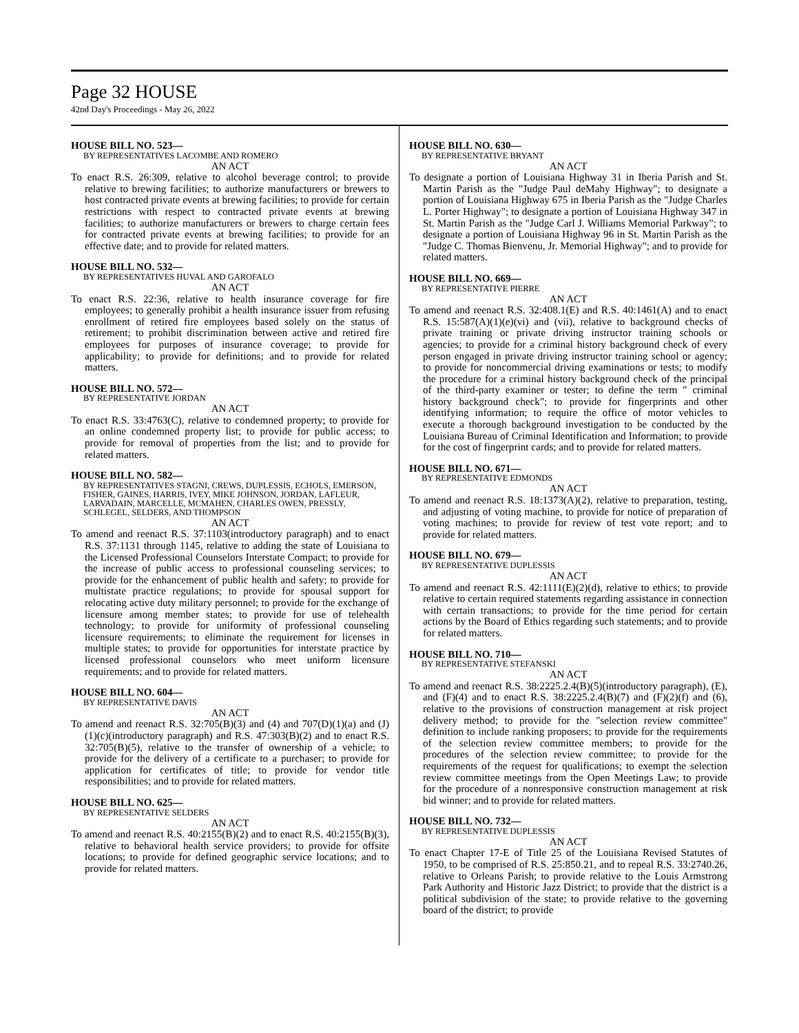Page 32 HOUSE
42nd Day's Proceedings - May 26, 2022
HOUSE BILL NO. 523—
BY REPRESENTATIVES LACOMBE AND ROMERO
AN ACT
To enact R.S. 26:309, relative to alcohol beverage control; to provide relative to brewing facilities; to authorize manufacturers or brewers to host contracted private events at brewing facilities; to provide for certain restrictions with respect to contracted private events at brewing facilities; to authorize manufacturers or brewers to charge certain fees for contracted private events at brewing facilities; to provide for an effective date; and to provide for related matters.
HOUSE BILL NO. 532—
BY REPRESENTATIVES HUVAL AND GAROFALO
AN ACT
To enact R.S. 22:36, relative to health insurance coverage for fire employees; to generally prohibit a health insurance issuer from refusing enrollment of retired fire employees based solely on the status of retirement; to prohibit discrimination between active and retired fire employees for purposes of insurance coverage; to provide for applicability; to provide for definitions; and to provide for related matters.
HOUSE BILL NO. 572—
BY REPRESENTATIVE JORDAN
AN ACT
To enact R.S. 33:4763(C), relative to condemned property; to provide for an online condemned property list; to provide for public access; to provide for removal of properties from the list; and to provide for related matters.
HOUSE BILL NO. 582—
BY REPRESENTATIVES STAGNI, CREWS, DUPLESSIS, ECHOLS, EMERSON, FISHER, GAINES, HARRIS, IVEY, MIKE JOHNSON, JORDAN, LAFLEUR, LARVADAIN, MARCELLE, MCMAHEN, CHARLES OWEN, PRESSLY, SCHLEGEL, SELDERS, AND THOMPSON
AN ACT
To amend and reenact R.S. 37:1103(introductory paragraph) and to enact R.S. 37:1131 through 1145, relative to adding the state of Louisiana to the Licensed Professional Counselors Interstate Compact; to provide for the increase of public access to professional counseling services; to provide for the enhancement of public health and safety; to provide for multistate practice regulations; to provide for spousal support for relocating active duty military personnel; to provide for the exchange of licensure among member states; to provide for use of telehealth technology; to provide for uniformity of professional counseling licensure requirements; to eliminate the requirement for licenses in multiple states; to provide for opportunities for interstate practice by licensed professional counselors who meet uniform licensure requirements; and to provide for related matters.
HOUSE BILL NO. 604—
BY REPRESENTATIVE DAVIS
AN ACT
To amend and reenact R.S. 32:705(B)(3) and (4) and 707(D)(1)(a) and (J)(1)(c)(introductory paragraph) and R.S. 47:303(B)(2) and to enact R.S. 32:705(B)(5), relative to the transfer of ownership of a vehicle; to provide for the delivery of a certificate to a purchaser; to provide for application for certificates of title; to provide for vendor title responsibilities; and to provide for related matters.
HOUSE BILL NO. 625—
BY REPRESENTATIVE SELDERS
AN ACT
To amend and reenact R.S. 40:2155(B)(2) and to enact R.S. 40:2155(B)(3), relative to behavioral health service providers; to provide for offsite locations; to provide for defined geographic service locations; and to provide for related matters.
HOUSE BILL NO. 630—
BY REPRESENTATIVE BRYANT
AN ACT
To designate a portion of Louisiana Highway 31 in Iberia Parish and St. Martin Parish as the "Judge Paul deMahy Highway"; to designate a portion of Louisiana Highway 675 in Iberia Parish as the "Judge Charles L. Porter Highway"; to designate a portion of Louisiana Highway 347 in St. Martin Parish as the "Judge Carl J. Williams Memorial Parkway"; to designate a portion of Louisiana Highway 96 in St. Martin Parish as the "Judge C. Thomas Bienvenu, Jr. Memorial Highway"; and to provide for related matters.
HOUSE BILL NO. 669—
BY REPRESENTATIVE PIERRE
AN ACT
To amend and reenact R.S. 32:408.1(E) and R.S. 40:1461(A) and to enact R.S. 15:587(A)(1)(e)(vi) and (vii), relative to background checks of private training or private driving instructor training schools or agencies; to provide for a criminal history background check of every person engaged in private driving instructor training school or agency; to provide for noncommercial driving examinations or tests; to modify the procedure for a criminal history background check of the principal of the third-party examiner or tester; to define the term " criminal history background check"; to provide for fingerprints and other identifying information; to require the office of motor vehicles to execute a thorough background investigation to be conducted by the Louisiana Bureau of Criminal Identification and Information; to provide for the cost of fingerprint cards; and to provide for related matters.
HOUSE BILL NO. 671—
BY REPRESENTATIVE EDMONDS
AN ACT
To amend and reenact R.S. 18:1373(A)(2), relative to preparation, testing, and adjusting of voting machine, to provide for notice of preparation of voting machines; to provide for review of test vote report; and to provide for related matters.
HOUSE BILL NO. 679—
BY REPRESENTATIVE DUPLESSIS
AN ACT
To amend and reenact R.S. 42:1111(E)(2)(d), relative to ethics; to provide relative to certain required statements regarding assistance in connection with certain transactions; to provide for the time period for certain actions by the Board of Ethics regarding such statements; and to provide for related matters.
HOUSE BILL NO. 710—
BY REPRESENTATIVE STEFANSKI
AN ACT
To amend and reenact R.S. 38:2225.2.4(B)(5)(introductory paragraph), (E), and (F)(4) and to enact R.S. 38:2225.2.4(B)(7) and (F)(2)(f) and (6), relative to the provisions of construction management at risk project delivery method; to provide for the "selection review committee" definition to include ranking proposers; to provide for the requirements of the selection review committee members; to provide for the procedures of the selection review committee; to provide for the requirements of the request for qualifications; to exempt the selection review committee meetings from the Open Meetings Law; to provide for the procedure of a nonresponsive construction management at risk bid winner; and to provide for related matters.
HOUSE BILL NO. 732—
BY REPRESENTATIVE DUPLESSIS
AN ACT
To enact Chapter 17-E of Title 25 of the Louisiana Revised Statutes of 1950, to be comprised of R.S. 25:850.21, and to repeal R.S. 33:2740.26, relative to Orleans Parish; to provide relative to the Louis Armstrong Park Authority and Historic Jazz District; to provide that the district is a political subdivision of the state; to provide relative to the governing board of the district; to provide